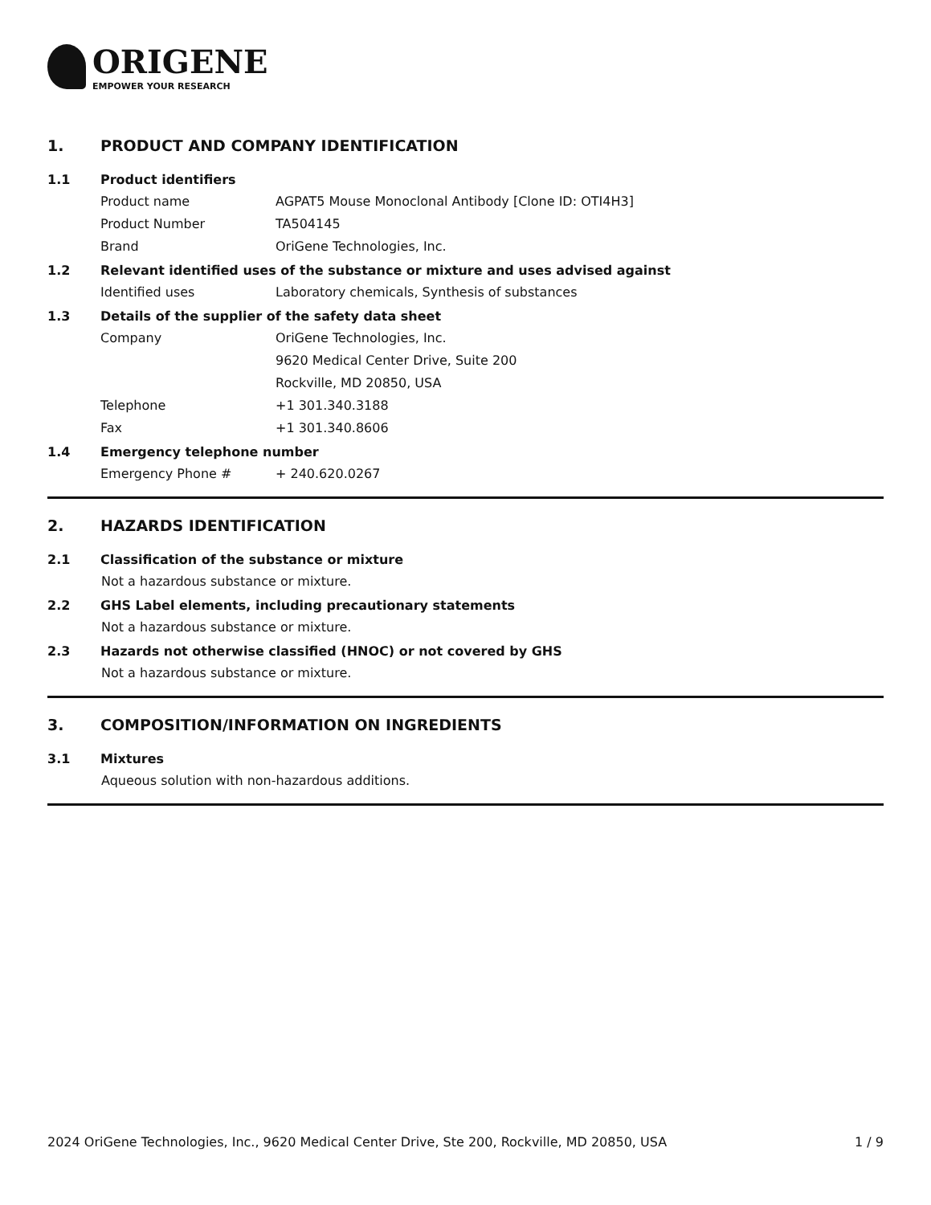ORIGENE
EMPOWER YOUR RESEARCH
1. PRODUCT AND COMPANY IDENTIFICATION
1.1 Product identifiers
Product name AGPAT5 Mouse Monoclonal Antibody [Clone ID: OTI4H3]
Product Number TA504145
Brand OriGene Technologies, Inc.
1.2 Relevant identified uses of the substance or mixture and uses advised against
Identified uses Laboratory chemicals, Synthesis of substances
1.3 Details of the supplier of the safety data sheet
Company OriGene Technologies, Inc.
9620 Medical Center Drive, Suite 200
Rockville, MD 20850, USA
Telephone +1 301.340.3188
Fax +1 301.340.8606
1.4 Emergency telephone number
Emergency Phone # + 240.620.0267
2. HAZARDS IDENTIFICATION
2.1 Classification of the substance or mixture
Not a hazardous substance or mixture.
2.2 GHS Label elements, including precautionary statements
Not a hazardous substance or mixture.
2.3 Hazards not otherwise classified (HNOC) or not covered by GHS
Not a hazardous substance or mixture.
3. COMPOSITION/INFORMATION ON INGREDIENTS
3.1 Mixtures
Aqueous solution with non-hazardous additions.
2024 OriGene Technologies, Inc., 9620 Medical Center Drive, Ste 200, Rockville, MD 20850, USA 1 / 9